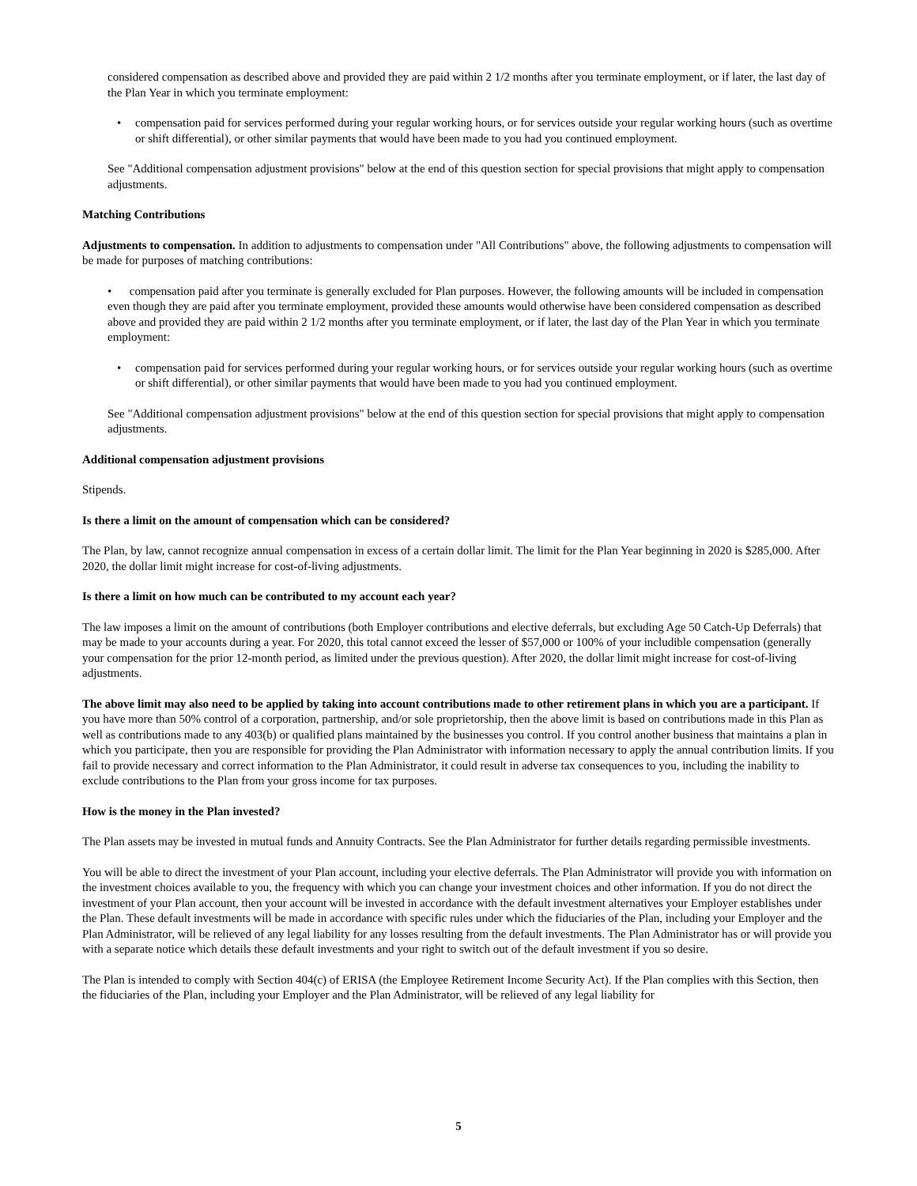considered compensation as described above and provided they are paid within 2 1/2 months after you terminate employment, or if later, the last day of the Plan Year in which you terminate employment:
• compensation paid for services performed during your regular working hours, or for services outside your regular working hours (such as overtime or shift differential), or other similar payments that would have been made to you had you continued employment.
See "Additional compensation adjustment provisions" below at the end of this question section for special provisions that might apply to compensation adjustments.
Matching Contributions
Adjustments to compensation. In addition to adjustments to compensation under "All Contributions" above, the following adjustments to compensation will be made for purposes of matching contributions:
• compensation paid after you terminate is generally excluded for Plan purposes. However, the following amounts will be included in compensation even though they are paid after you terminate employment, provided these amounts would otherwise have been considered compensation as described above and provided they are paid within 2 1/2 months after you terminate employment, or if later, the last day of the Plan Year in which you terminate employment:
• compensation paid for services performed during your regular working hours, or for services outside your regular working hours (such as overtime or shift differential), or other similar payments that would have been made to you had you continued employment.
See "Additional compensation adjustment provisions" below at the end of this question section for special provisions that might apply to compensation adjustments.
Additional compensation adjustment provisions
Stipends.
Is there a limit on the amount of compensation which can be considered?
The Plan, by law, cannot recognize annual compensation in excess of a certain dollar limit. The limit for the Plan Year beginning in 2020 is $285,000. After 2020, the dollar limit might increase for cost-of-living adjustments.
Is there a limit on how much can be contributed to my account each year?
The law imposes a limit on the amount of contributions (both Employer contributions and elective deferrals, but excluding Age 50 Catch-Up Deferrals) that may be made to your accounts during a year. For 2020, this total cannot exceed the lesser of $57,000 or 100% of your includible compensation (generally your compensation for the prior 12-month period, as limited under the previous question). After 2020, the dollar limit might increase for cost-of-living adjustments.
The above limit may also need to be applied by taking into account contributions made to other retirement plans in which you are a participant. If you have more than 50% control of a corporation, partnership, and/or sole proprietorship, then the above limit is based on contributions made in this Plan as well as contributions made to any 403(b) or qualified plans maintained by the businesses you control. If you control another business that maintains a plan in which you participate, then you are responsible for providing the Plan Administrator with information necessary to apply the annual contribution limits. If you fail to provide necessary and correct information to the Plan Administrator, it could result in adverse tax consequences to you, including the inability to exclude contributions to the Plan from your gross income for tax purposes.
How is the money in the Plan invested?
The Plan assets may be invested in mutual funds and Annuity Contracts. See the Plan Administrator for further details regarding permissible investments.
You will be able to direct the investment of your Plan account, including your elective deferrals. The Plan Administrator will provide you with information on the investment choices available to you, the frequency with which you can change your investment choices and other information. If you do not direct the investment of your Plan account, then your account will be invested in accordance with the default investment alternatives your Employer establishes under the Plan. These default investments will be made in accordance with specific rules under which the fiduciaries of the Plan, including your Employer and the Plan Administrator, will be relieved of any legal liability for any losses resulting from the default investments. The Plan Administrator has or will provide you with a separate notice which details these default investments and your right to switch out of the default investment if you so desire.
The Plan is intended to comply with Section 404(c) of ERISA (the Employee Retirement Income Security Act). If the Plan complies with this Section, then the fiduciaries of the Plan, including your Employer and the Plan Administrator, will be relieved of any legal liability for
5